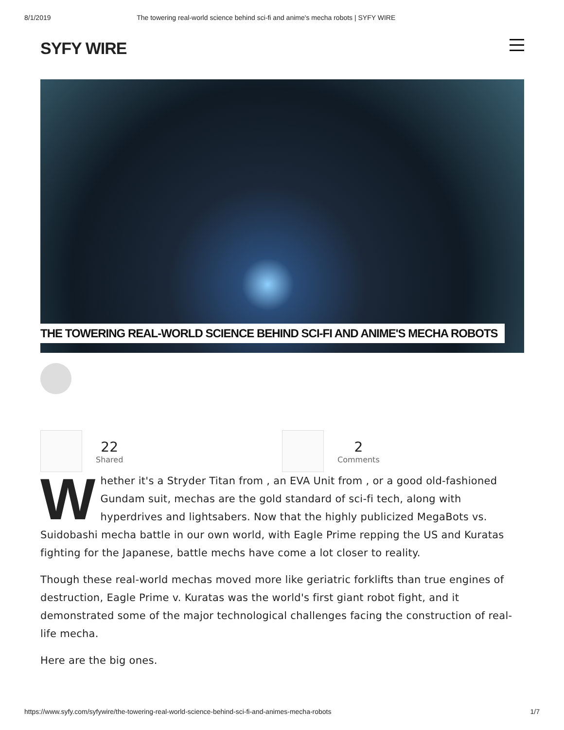8/1/2019 The towering real-world science behind sci-fi and anime's mecha robots | SYFY WIRE
SYFY WIRE
THE TOWERING REAL-WORLD SCIENCE BEHIND SCI-FI AND ANIME'S MECHA ROBOTS
22
Shared
2
Comments
Whether it's a Stryder Titan from , an EVA Unit from , or a good old-fashioned Gundam suit, mechas are the gold standard of sci-fi tech, along with hyperdrives and lightsabers. Now that the highly publicized MegaBots vs. Suidobashi mecha battle in our own world, with Eagle Prime repping the US and Kuratas fighting for the Japanese, battle mechs have come a lot closer to reality.
Though these real-world mechas moved more like geriatric forklifts than true engines of destruction, Eagle Prime v. Kuratas was the world's first giant robot fight, and it demonstrated some of the major technological challenges facing the construction of real-life mecha.
Here are the big ones.
https://www.syfy.com/syfywire/the-towering-real-world-science-behind-sci-fi-and-animes-mecha-robots 1/7